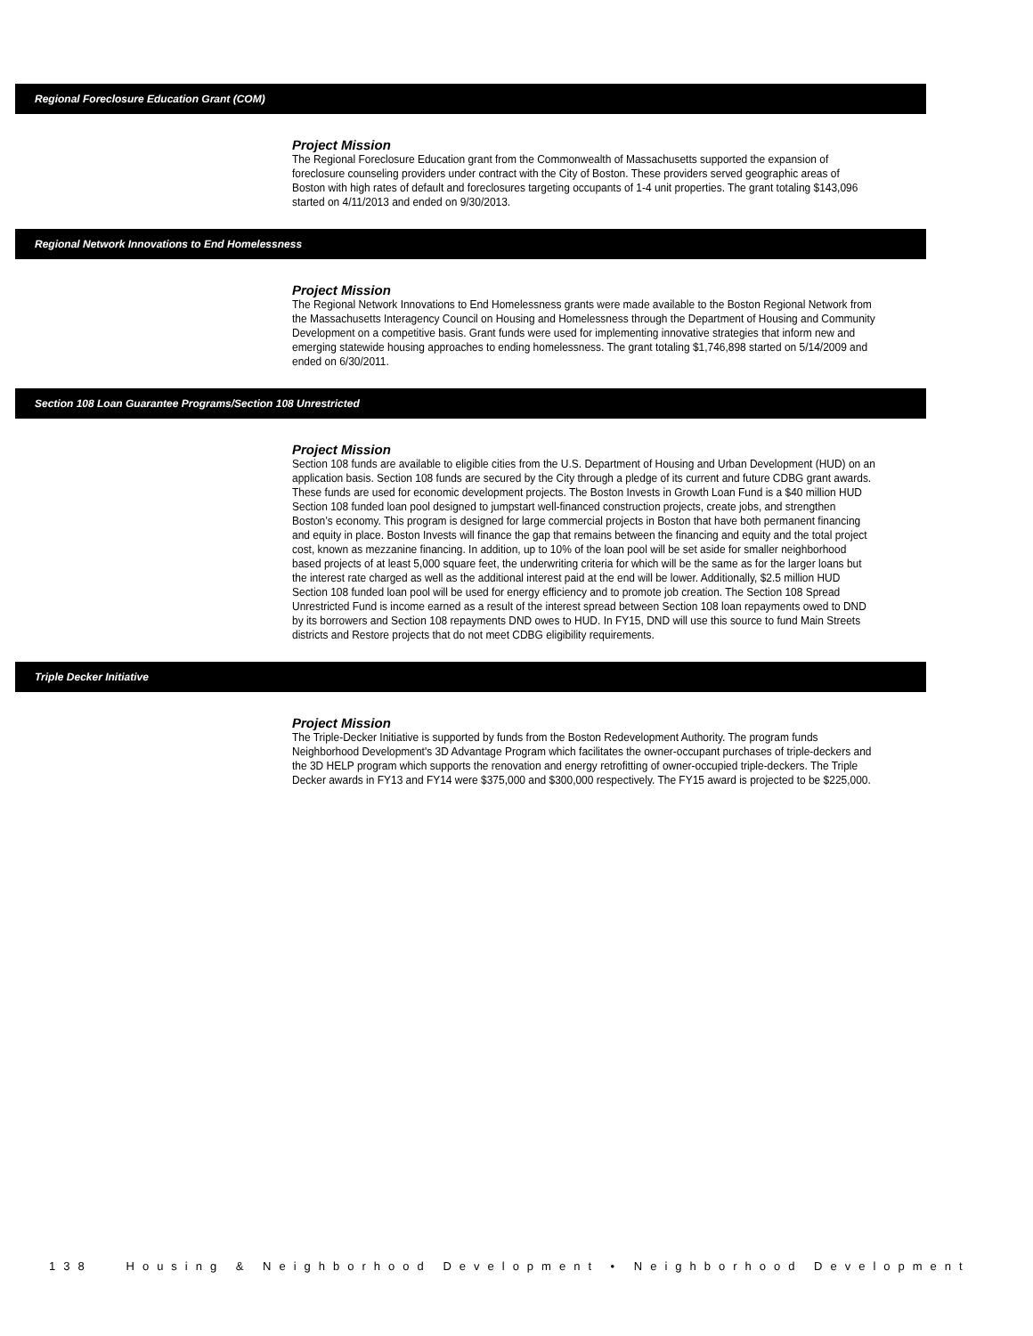Regional Foreclosure Education Grant (COM)
Project Mission
The Regional Foreclosure Education grant from the Commonwealth of Massachusetts supported the expansion of foreclosure counseling providers under contract with the City of Boston. These providers served geographic areas of Boston with high rates of default and foreclosures targeting occupants of 1-4 unit properties. The grant totaling $143,096 started on 4/11/2013 and ended on 9/30/2013.
Regional Network Innovations to End Homelessness
Project Mission
The Regional Network Innovations to End Homelessness grants were made available to the Boston Regional Network from the Massachusetts Interagency Council on Housing and Homelessness through the Department of Housing and Community Development on a competitive basis. Grant funds were used for implementing innovative strategies that inform new and emerging statewide housing approaches to ending homelessness. The grant totaling $1,746,898 started on 5/14/2009 and ended on 6/30/2011.
Section 108 Loan Guarantee Programs/Section 108 Unrestricted
Project Mission
Section 108 funds are available to eligible cities from the U.S. Department of Housing and Urban Development (HUD) on an application basis. Section 108 funds are secured by the City through a pledge of its current and future CDBG grant awards. These funds are used for economic development projects. The Boston Invests in Growth Loan Fund is a $40 million HUD Section 108 funded loan pool designed to jumpstart well-financed construction projects, create jobs, and strengthen Boston’s economy. This program is designed for large commercial projects in Boston that have both permanent financing and equity in place. Boston Invests will finance the gap that remains between the financing and equity and the total project cost, known as mezzanine financing. In addition, up to 10% of the loan pool will be set aside for smaller neighborhood based projects of at least 5,000 square feet, the underwriting criteria for which will be the same as for the larger loans but the interest rate charged as well as the additional interest paid at the end will be lower. Additionally, $2.5 million HUD Section 108 funded loan pool will be used for energy efficiency and to promote job creation. The Section 108 Spread Unrestricted Fund is income earned as a result of the interest spread between Section 108 loan repayments owed to DND by its borrowers and Section 108 repayments DND owes to HUD. In FY15, DND will use this source to fund Main Streets districts and Restore projects that do not meet CDBG eligibility requirements.
Triple Decker Initiative
Project Mission
The Triple-Decker Initiative is supported by funds from the Boston Redevelopment Authority. The program funds Neighborhood Development's 3D Advantage Program which facilitates the owner-occupant purchases of triple-deckers and the 3D HELP program which supports the renovation and energy retrofitting of owner-occupied triple-deckers. The Triple Decker awards in FY13 and FY14 were $375,000 and $300,000 respectively. The FY15 award is projected to be $225,000.
138 Housing & Neighborhood Development • Neighborhood Development